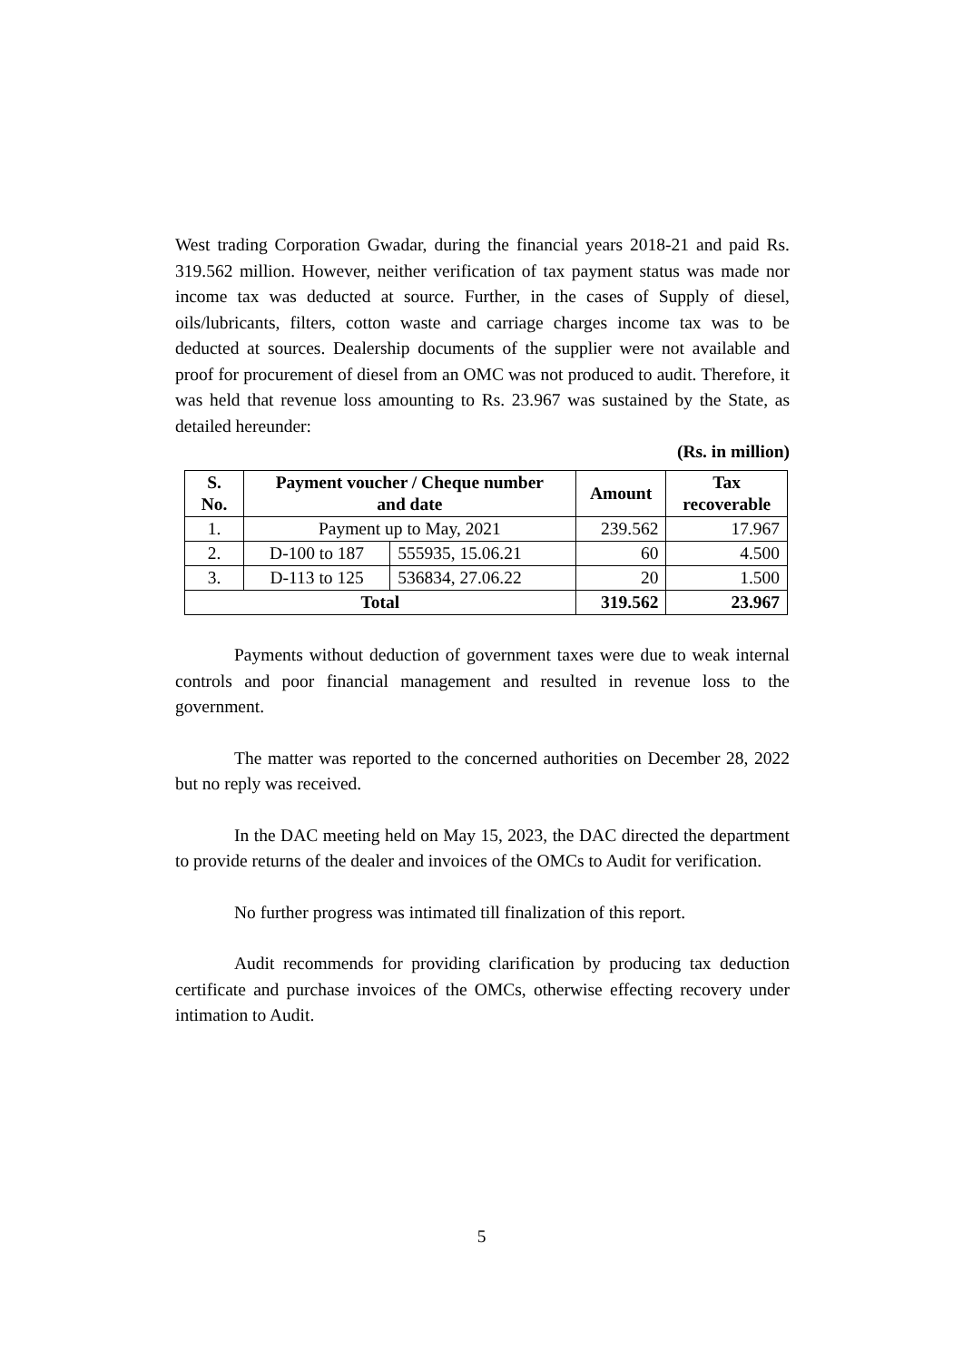West trading Corporation Gwadar, during the financial years 2018-21 and paid Rs. 319.562 million. However, neither verification of tax payment status was made nor income tax was deducted at source. Further, in the cases of Supply of diesel, oils/lubricants, filters, cotton waste and carriage charges income tax was to be deducted at sources. Dealership documents of the supplier were not available and proof for procurement of diesel from an OMC was not produced to audit. Therefore, it was held that revenue loss amounting to Rs. 23.967 was sustained by the State, as detailed hereunder:
(Rs. in million)
| S. No. | Payment voucher / Cheque number and date | | Amount | Tax recoverable |
| --- | --- | --- | --- | --- |
| 1. | Payment up to May, 2021 | | 239.562 | 17.967 |
| 2. | D-100 to 187 | 555935, 15.06.21 | 60 | 4.500 |
| 3. | D-113 to 125 | 536834, 27.06.22 | 20 | 1.500 |
| Total | | | 319.562 | 23.967 |
Payments without deduction of government taxes were due to weak internal controls and poor financial management and resulted in revenue loss to the government.
The matter was reported to the concerned authorities on December 28, 2022 but no reply was received.
In the DAC meeting held on May 15, 2023, the DAC directed the department to provide returns of the dealer and invoices of the OMCs to Audit for verification.
No further progress was intimated till finalization of this report.
Audit recommends for providing clarification by producing tax deduction certificate and purchase invoices of the OMCs, otherwise effecting recovery under intimation to Audit.
5